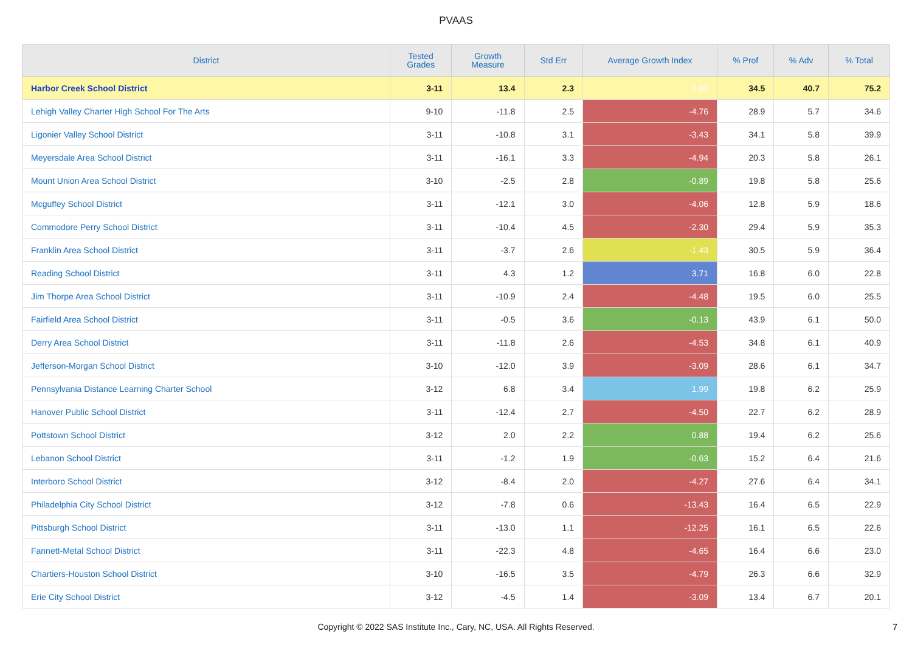PVAAS
| District | Tested Grades | Growth Measure | Std Err | Average Growth Index | % Prof | % Adv | % Total |
| --- | --- | --- | --- | --- | --- | --- | --- |
| Harbor Creek School District | 3-11 | 13.4 | 2.3 | 5.80 | 34.5 | 40.7 | 75.2 |
| Lehigh Valley Charter High School For The Arts | 9-10 | -11.8 | 2.5 | -4.76 | 28.9 | 5.7 | 34.6 |
| Ligonier Valley School District | 3-11 | -10.8 | 3.1 | -3.43 | 34.1 | 5.8 | 39.9 |
| Meyersdale Area School District | 3-11 | -16.1 | 3.3 | -4.94 | 20.3 | 5.8 | 26.1 |
| Mount Union Area School District | 3-10 | -2.5 | 2.8 | -0.89 | 19.8 | 5.8 | 25.6 |
| Mcguffey School District | 3-11 | -12.1 | 3.0 | -4.06 | 12.8 | 5.9 | 18.6 |
| Commodore Perry School District | 3-11 | -10.4 | 4.5 | -2.30 | 29.4 | 5.9 | 35.3 |
| Franklin Area School District | 3-11 | -3.7 | 2.6 | -1.43 | 30.5 | 5.9 | 36.4 |
| Reading School District | 3-11 | 4.3 | 1.2 | 3.71 | 16.8 | 6.0 | 22.8 |
| Jim Thorpe Area School District | 3-11 | -10.9 | 2.4 | -4.48 | 19.5 | 6.0 | 25.5 |
| Fairfield Area School District | 3-11 | -0.5 | 3.6 | -0.13 | 43.9 | 6.1 | 50.0 |
| Derry Area School District | 3-11 | -11.8 | 2.6 | -4.53 | 34.8 | 6.1 | 40.9 |
| Jefferson-Morgan School District | 3-10 | -12.0 | 3.9 | -3.09 | 28.6 | 6.1 | 34.7 |
| Pennsylvania Distance Learning Charter School | 3-12 | 6.8 | 3.4 | 1.99 | 19.8 | 6.2 | 25.9 |
| Hanover Public School District | 3-11 | -12.4 | 2.7 | -4.50 | 22.7 | 6.2 | 28.9 |
| Pottstown School District | 3-12 | 2.0 | 2.2 | 0.88 | 19.4 | 6.2 | 25.6 |
| Lebanon School District | 3-11 | -1.2 | 1.9 | -0.63 | 15.2 | 6.4 | 21.6 |
| Interboro School District | 3-12 | -8.4 | 2.0 | -4.27 | 27.6 | 6.4 | 34.1 |
| Philadelphia City School District | 3-12 | -7.8 | 0.6 | -13.43 | 16.4 | 6.5 | 22.9 |
| Pittsburgh School District | 3-11 | -13.0 | 1.1 | -12.25 | 16.1 | 6.5 | 22.6 |
| Fannett-Metal School District | 3-11 | -22.3 | 4.8 | -4.65 | 16.4 | 6.6 | 23.0 |
| Chartiers-Houston School District | 3-10 | -16.5 | 3.5 | -4.79 | 26.3 | 6.6 | 32.9 |
| Erie City School District | 3-12 | -4.5 | 1.4 | -3.09 | 13.4 | 6.7 | 20.1 |
Copyright © 2022 SAS Institute Inc., Cary, NC, USA. All Rights Reserved. 7